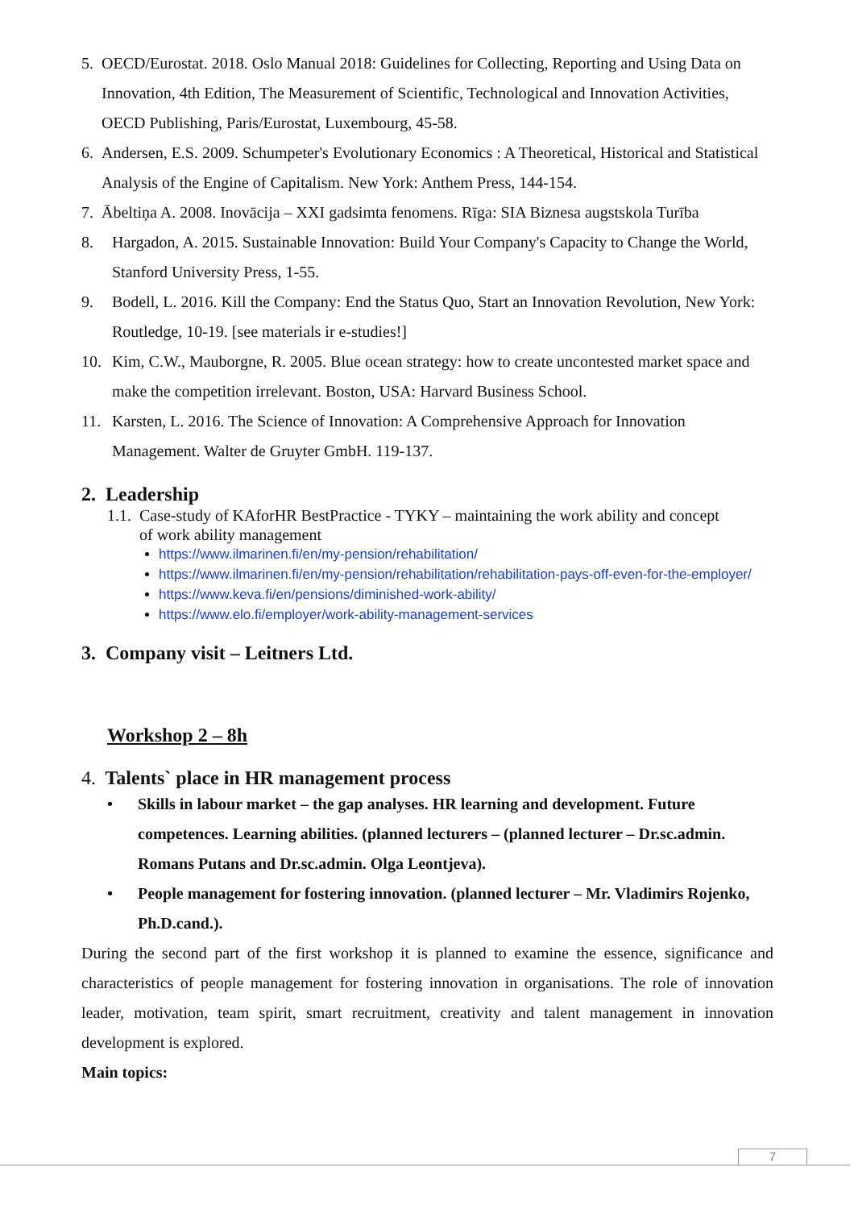5. OECD/Eurostat. 2018. Oslo Manual 2018: Guidelines for Collecting, Reporting and Using Data on Innovation, 4th Edition, The Measurement of Scientific, Technological and Innovation Activities, OECD Publishing, Paris/Eurostat, Luxembourg, 45-58.
6. Andersen, E.S. 2009. Schumpeter's Evolutionary Economics : A Theoretical, Historical and Statistical Analysis of the Engine of Capitalism. New York: Anthem Press, 144-154.
7. Ābeltiņa A. 2008. Inovācija – XXI gadsimta fenomens. Rīga: SIA Biznesa augstskola Turība
8. Hargadon, A. 2015. Sustainable Innovation: Build Your Company's Capacity to Change the World, Stanford University Press, 1-55.
9. Bodell, L. 2016. Kill the Company: End the Status Quo, Start an Innovation Revolution, New York: Routledge, 10-19. [see materials ir e-studies!]
10. Kim, C.W., Mauborgne, R. 2005. Blue ocean strategy: how to create uncontested market space and make the competition irrelevant. Boston, USA: Harvard Business School.
11. Karsten, L. 2016. The Science of Innovation: A Comprehensive Approach for Innovation Management. Walter de Gruyter GmbH. 119-137.
2. Leadership
1.1. Case-study of KAforHR BestPractice - TYKY – maintaining the work ability and concept
of work ability management
https://www.ilmarinen.fi/en/my-pension/rehabilitation/
https://www.ilmarinen.fi/en/my-pension/rehabilitation/rehabilitation-pays-off-even-for-the-employer/
https://www.keva.fi/en/pensions/diminished-work-ability/
https://www.elo.fi/employer/work-ability-management-services
3. Company visit – Leitners Ltd.
Workshop 2 – 8h
4. Talents` place in HR management process
• Skills in labour market – the gap analyses. HR learning and development. Future competences. Learning abilities. (planned lecturers – (planned lecturer – Dr.sc.admin. Romans Putans and Dr.sc.admin. Olga Leontjeva).
• People management for fostering innovation. (planned lecturer – Mr. Vladimirs Rojenko, Ph.D.cand.).
During the second part of the first workshop it is planned to examine the essence, significance and characteristics of people management for fostering innovation in organisations. The role of innovation leader, motivation, team spirit, smart recruitment, creativity and talent management in innovation development is explored.
Main topics:
7